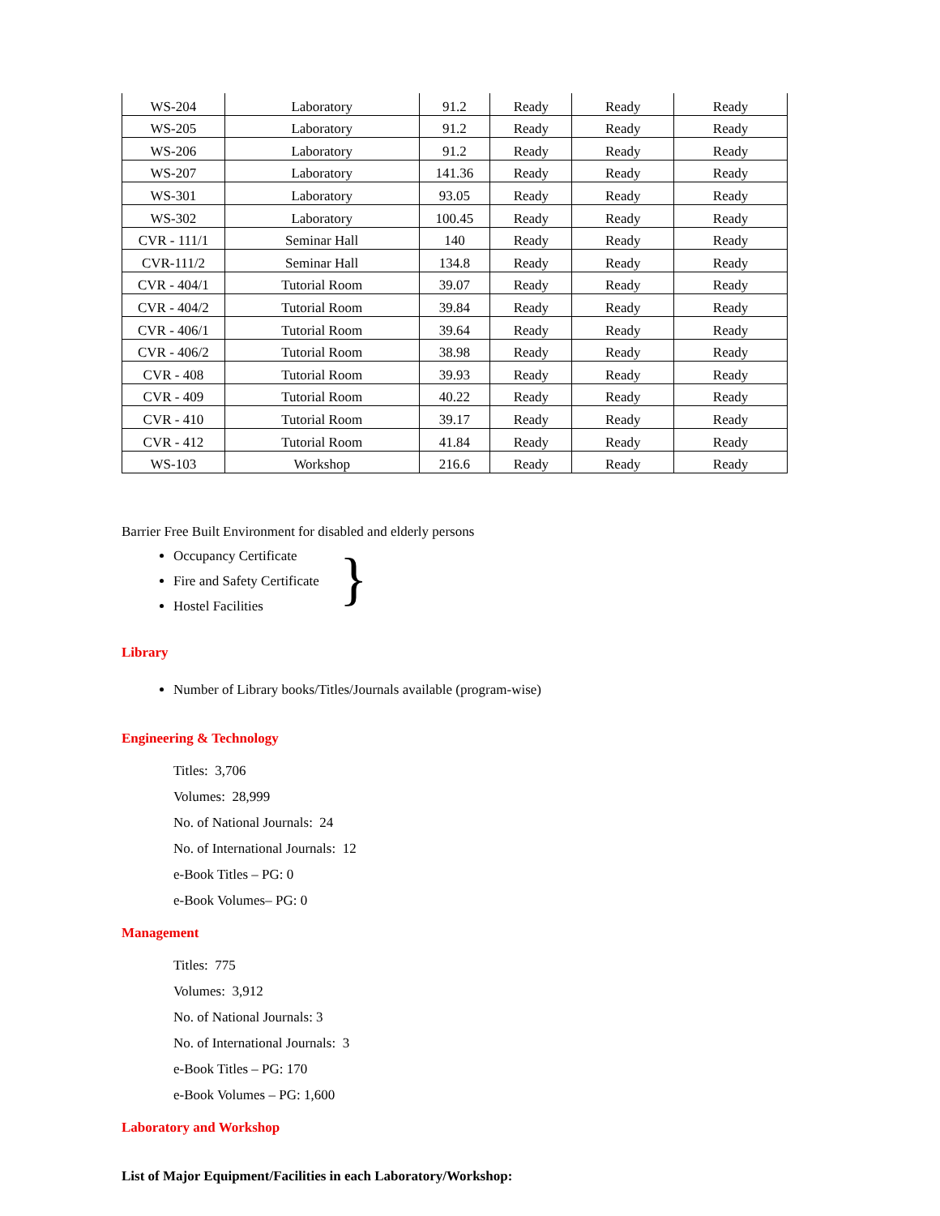| WS-204 | Laboratory | 91.2 | Ready | Ready | Ready |
| WS-205 | Laboratory | 91.2 | Ready | Ready | Ready |
| WS-206 | Laboratory | 91.2 | Ready | Ready | Ready |
| WS-207 | Laboratory | 141.36 | Ready | Ready | Ready |
| WS-301 | Laboratory | 93.05 | Ready | Ready | Ready |
| WS-302 | Laboratory | 100.45 | Ready | Ready | Ready |
| CVR - 111/1 | Seminar Hall | 140 | Ready | Ready | Ready |
| CVR-111/2 | Seminar Hall | 134.8 | Ready | Ready | Ready |
| CVR - 404/1 | Tutorial Room | 39.07 | Ready | Ready | Ready |
| CVR - 404/2 | Tutorial Room | 39.84 | Ready | Ready | Ready |
| CVR - 406/1 | Tutorial Room | 39.64 | Ready | Ready | Ready |
| CVR - 406/2 | Tutorial Room | 38.98 | Ready | Ready | Ready |
| CVR - 408 | Tutorial Room | 39.93 | Ready | Ready | Ready |
| CVR - 409 | Tutorial Room | 40.22 | Ready | Ready | Ready |
| CVR - 410 | Tutorial Room | 39.17 | Ready | Ready | Ready |
| CVR - 412 | Tutorial Room | 41.84 | Ready | Ready | Ready |
| WS-103 | Workshop | 216.6 | Ready | Ready | Ready |
Barrier Free Built Environment for disabled and elderly persons
Occupancy Certificate
Fire and Safety Certificate
Hostel Facilities
}
Library
Number of Library books/Titles/Journals available (program-wise)
Engineering & Technology
Titles: 3,706
Volumes: 28,999
No. of National Journals: 24
No. of International Journals: 12
e-Book Titles – PG: 0
e-Book Volumes– PG: 0
Management
Titles: 775
Volumes: 3,912
No. of National Journals: 3
No. of International Journals: 3
e-Book Titles – PG: 170
e-Book Volumes – PG: 1,600
Laboratory and Workshop
List of Major Equipment/Facilities in each Laboratory/Workshop: